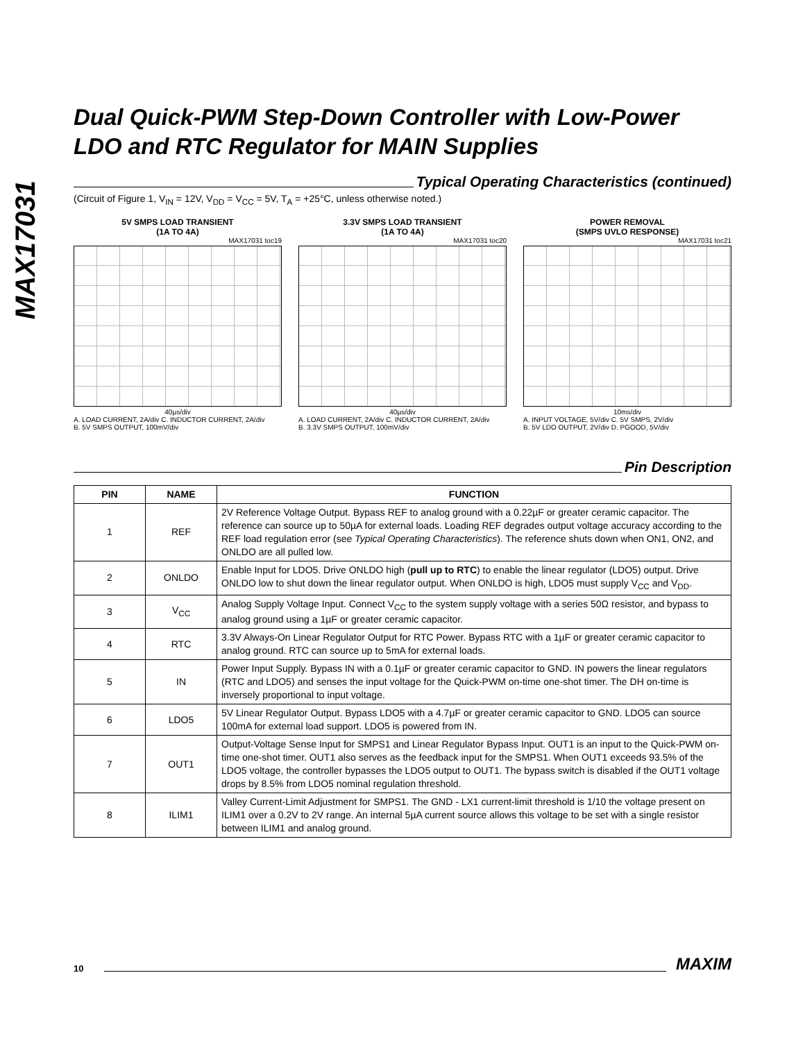MAX17031
Dual Quick-PWM Step-Down Controller with Low-Power LDO and RTC Regulator for MAIN Supplies
Typical Operating Characteristics (continued)
(Circuit of Figure 1, V<sub>IN</sub> = 12V, V<sub>DD</sub> = V<sub>CC</sub> = 5V, T<sub>A</sub> = +25°C, unless otherwise noted.)
5V SMPS LOAD TRANSIENT
(1A TO 4A)
MAX17031 toc19
40µs/div
A. LOAD CURRENT, 2A/div C. INDUCTOR CURRENT, 2A/div
B. 5V SMPS OUTPUT, 100mV/div
3.3V SMPS LOAD TRANSIENT
(1A TO 4A)
MAX17031 toc20
40µs/div
A. LOAD CURRENT, 2A/div C. INDUCTOR CURRENT, 2A/div
B. 3.3V SMPS OUTPUT, 100mV/div
POWER REMOVAL
(SMPS UVLO RESPONSE)
MAX17031 toc21
10ms/div
A. INPUT VOLTAGE, 5V/div C. 5V SMPS, 2V/div
B. 5V LDO OUTPUT, 2V/div D. PGOOD, 5V/div
Pin Description
| PIN | NAME | FUNCTION |
| --- | --- | --- |
| 1 | REF | 2V Reference Voltage Output. Bypass REF to analog ground with a 0.22µF or greater ceramic capacitor. The reference can source up to 50µA for external loads. Loading REF degrades output voltage accuracy according to the REF load regulation error (see Typical Operating Characteristics ). The reference shuts down when ON1, ON2, and ONLDO are all pulled low. |
| 2 | ONLDO | Enable Input for LDO5. Drive ONLDO high ( pull up to RTC ) to enable the linear regulator (LDO5) output. Drive ONLDO low to shut down the linear regulator output. When ONLDO is high, LDO5 must supply V<sub>CC</sub> and V<sub>DD</sub>. |
| 3 | V<sub>CC</sub> | Analog Supply Voltage Input. Connect V<sub>CC</sub> to the system supply voltage with a series 50Ω resistor, and bypass to analog ground using a 1µF or greater ceramic capacitor. |
| 4 | RTC | 3.3V Always-On Linear Regulator Output for RTC Power. Bypass RTC with a 1µF or greater ceramic capacitor to analog ground. RTC can source up to 5mA for external loads. |
| 5 | IN | Power Input Supply. Bypass IN with a 0.1µF or greater ceramic capacitor to GND. IN powers the linear regulators (RTC and LDO5) and senses the input voltage for the Quick-PWM on-time one-shot timer. The DH on-time is inversely proportional to input voltage. |
| 6 | LDO5 | 5V Linear Regulator Output. Bypass LDO5 with a 4.7µF or greater ceramic capacitor to GND. LDO5 can source 100mA for external load support. LDO5 is powered from IN. |
| 7 | OUT1 | Output-Voltage Sense Input for SMPS1 and Linear Regulator Bypass Input. OUT1 is an input to the Quick-PWM on-time one-shot timer. OUT1 also serves as the feedback input for the SMPS1. When OUT1 exceeds 93.5% of the LDO5 voltage, the controller bypasses the LDO5 output to OUT1. The bypass switch is disabled if the OUT1 voltage drops by 8.5% from LDO5 nominal regulation threshold. |
| 8 | ILIM1 | Valley Current-Limit Adjustment for SMPS1. The GND - LX1 current-limit threshold is 1/10 the voltage present on ILIM1 over a 0.2V to 2V range. An internal 5µA current source allows this voltage to be set with a single resistor between ILIM1 and analog ground. |
10 MAXIM